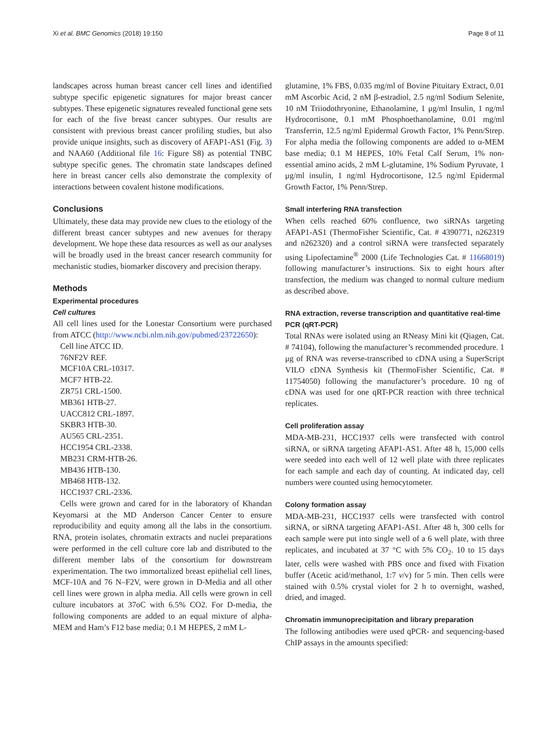Xi et al. BMC Genomics (2018) 19:150 Page 8 of 11
landscapes across human breast cancer cell lines and identified subtype specific epigenetic signatures for major breast cancer subtypes. These epigenetic signatures revealed functional gene sets for each of the five breast cancer subtypes. Our results are consistent with previous breast cancer profiling studies, but also provide unique insights, such as discovery of AFAP1-AS1 (Fig. 3) and NAA60 (Additional file 16: Figure S8) as potential TNBC subtype specific genes. The chromatin state landscapes defined here in breast cancer cells also demonstrate the complexity of interactions between covalent histone modifications.
Conclusions
Ultimately, these data may provide new clues to the etiology of the different breast cancer subtypes and new avenues for therapy development. We hope these data resources as well as our analyses will be broadly used in the breast cancer research community for mechanistic studies, biomarker discovery and precision therapy.
Methods
Experimental procedures
Cell cultures
All cell lines used for the Lonestar Consortium were purchased from ATCC (http://www.ncbi.nlm.nih.gov/pubmed/23722650):
Cell line ATCC ID.
76NF2V REF.
MCF10A CRL-10317.
MCF7 HTB-22.
ZR751 CRL-1500.
MB361 HTB-27.
UACC812 CRL-1897.
SKBR3 HTB-30.
AU565 CRL-2351.
HCC1954 CRL-2338.
MB231 CRM-HTB-26.
MB436 HTB-130.
MB468 HTB-132.
HCC1937 CRL-2336.
Cells were grown and cared for in the laboratory of Khandan Keyomarsi at the MD Anderson Cancer Center to ensure reproducibility and equity among all the labs in the consortium. RNA, protein isolates, chromatin extracts and nuclei preparations were performed in the cell culture core lab and distributed to the different member labs of the consortium for downstream experimentation. The two immortalized breast epithelial cell lines, MCF-10A and 76 N–F2V, were grown in D-Media and all other cell lines were grown in alpha media. All cells were grown in cell culture incubators at 37oC with 6.5% CO2. For D-media, the following components are added to an equal mixture of alpha-MEM and Ham’s F12 base media; 0.1 M HEPES, 2 mM L-
glutamine, 1% FBS, 0.035 mg/ml of Bovine Pituitary Extract, 0.01 mM Ascorbic Acid, 2 nM β-estradiol, 2.5 ng/ml Sodium Selenite, 10 nM Triiodothryonine, Ethanolamine, 1 μg/ml Insulin, 1 ng/ml Hydrocortisone, 0.1 mM Phosphoethanolamine, 0.01 mg/ml Transferrin, 12.5 ng/ml Epidermal Growth Factor, 1% Penn/Strep. For alpha media the following components are added to α-MEM base media; 0.1 M HEPES, 10% Fetal Calf Serum, 1% non-essential amino acids, 2 mM L-glutamine, 1% Sodium Pyruvate, 1 μg/ml insulin, 1 ng/ml Hydrocortisone, 12.5 ng/ml Epidermal Growth Factor, 1% Penn/Strep.
Small interfering RNA transfection
When cells reached 60% confluence, two siRNAs targeting AFAP1-AS1 (ThermoFisher Scientific, Cat. # 4390771, n262319 and n262320) and a control siRNA were transfected separately using Lipofectamine<sup>®</sup> 2000 (Life Technologies Cat. # 11668019) following manufacturer’s instructions. Six to eight hours after transfection, the medium was changed to normal culture medium as described above.
RNA extraction, reverse transcription and quantitative real-time PCR (qRT-PCR)
Total RNAs were isolated using an RNeasy Mini kit (Qiagen, Cat. # 74104), following the manufacturer’s recommended procedure. 1 μg of RNA was reverse-transcribed to cDNA using a SuperScript VILO cDNA Synthesis kit (ThermoFisher Scientific, Cat. # 11754050) following the manufacturer’s procedure. 10 ng of cDNA was used for one qRT-PCR reaction with three technical replicates.
Cell proliferation assay
MDA-MB-231, HCC1937 cells were transfected with control siRNA, or siRNA targeting AFAP1-AS1. After 48 h, 15,000 cells were seeded into each well of 12 well plate with three replicates for each sample and each day of counting. At indicated day, cell numbers were counted using hemocytometer.
Colony formation assay
MDA-MB-231, HCC1937 cells were transfected with control siRNA, or siRNA targeting AFAP1-AS1. After 48 h, 300 cells for each sample were put into single well of a 6 well plate, with three replicates, and incubated at 37 °C with 5% CO<sub>2</sub>. 10 to 15 days later, cells were washed with PBS once and fixed with Fixation buffer (Acetic acid/methanol, 1:7 v/v) for 5 min. Then cells were stained with 0.5% crystal violet for 2 h to overnight, washed, dried, and imaged.
Chromatin immunoprecipitation and library preparation
The following antibodies were used qPCR- and sequencing-based ChIP assays in the amounts specified: